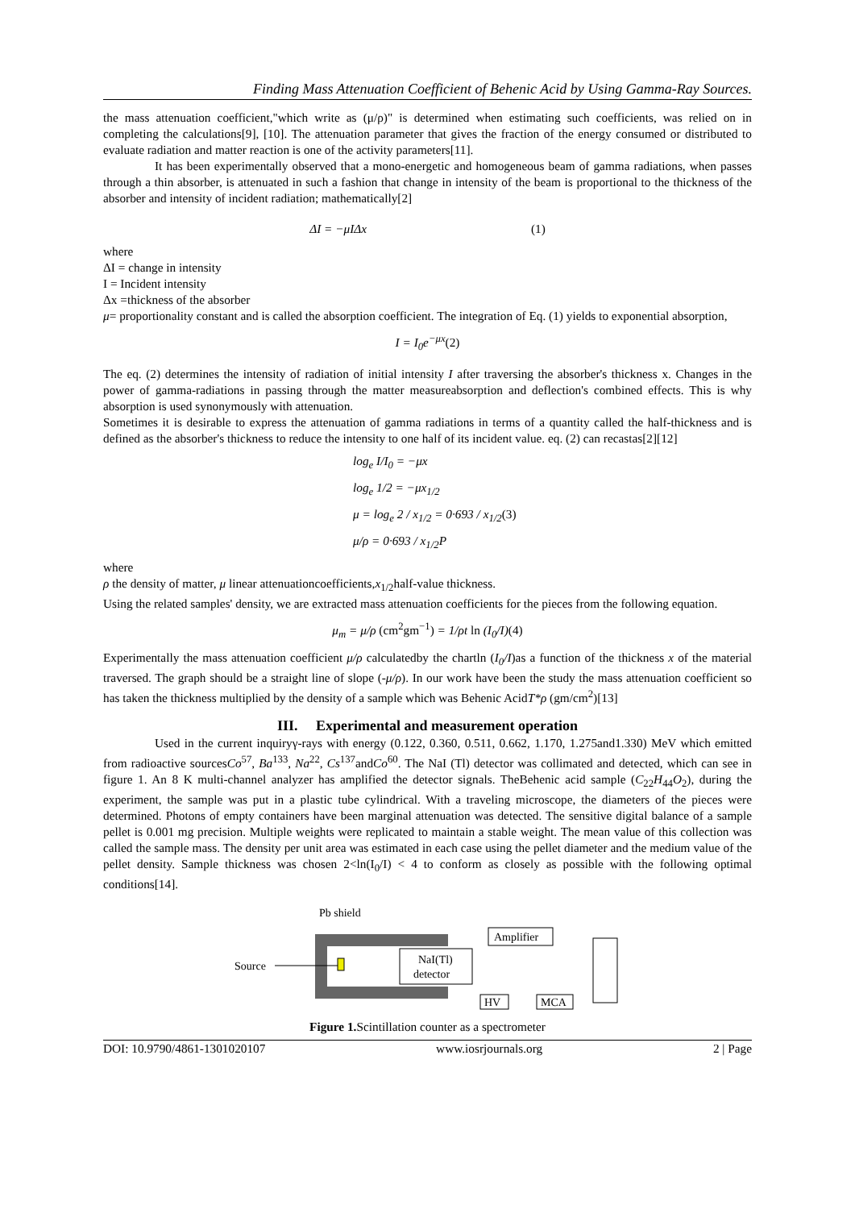Finding Mass Attenuation Coefficient of Behenic Acid by Using Gamma-Ray Sources.
the mass attenuation coefficient,"which write as (μ/ρ)" is determined when estimating such coefficients, was relied on in completing the calculations[9], [10]. The attenuation parameter that gives the fraction of the energy consumed or distributed to evaluate radiation and matter reaction is one of the activity parameters[11].
It has been experimentally observed that a mono-energetic and homogeneous beam of gamma radiations, when passes through a thin absorber, is attenuated in such a fashion that change in intensity of the beam is proportional to the thickness of the absorber and intensity of incident radiation; mathematically[2]
ΔI = −μIΔx (1)
where
ΔI = change in intensity
I = Incident intensity
Δx =thickness of the absorber
μ= proportionality constant and is called the absorption coefficient. The integration of Eq. (1) yields to exponential absorption,
I = I<sub>0</sub>e<sup>−μx</sup>(2)
The eq. (2) determines the intensity of radiation of initial intensity I after traversing the absorber's thickness x. Changes in the power of gamma-radiations in passing through the matter measureabsorption and deflection's combined effects. This is why absorption is used synonymously with attenuation.
Sometimes it is desirable to express the attenuation of gamma radiations in terms of a quantity called the half-thickness and is defined as the absorber's thickness to reduce the intensity to one half of its incident value. eq. (2) can recastas[2][12]
log<sub>e</sub> I/I<sub>0</sub> = −μx
log<sub>e</sub> 1/2 = −μx<sub>1/2</sub>
μ = log<sub>e</sub> 2 / x<sub>1/2</sub> = 0·693 / x<sub>1/2</sub>(3)
μ/ρ = 0·693 / x<sub>1/2</sub>P
where
ρ the density of matter, μ linear attenuationcoefficients,x<sub>1/2</sub>half-value thickness.
Using the related samples' density, we are extracted mass attenuation coefficients for the pieces from the following equation.
μ<sub>m</sub> = μ/ρ (cm<sup>2</sup>gm<sup>−1</sup>) = 1/ρt ln (I<sub>0</sub>/I)(4)
Experimentally the mass attenuation coefficient μ/ρ calculatedby the chartln (I<sub>0</sub>/I)as a function of the thickness x of the material traversed. The graph should be a straight line of slope (-μ/ρ). In our work have been the study the mass attenuation coefficient so has taken the thickness multiplied by the density of a sample which was Behenic AcidT*ρ (gm/cm<sup>2</sup>)[13]
III. Experimental and measurement operation
Used in the current inquiryγ-rays with energy (0.122, 0.360, 0.511, 0.662, 1.170, 1.275and1.330) MeV which emitted from radioactive sourcesCo<sup>57</sup>, Ba<sup>133</sup>, Na<sup>22</sup>, Cs<sup>137</sup>andCo<sup>60</sup>. The NaI (Tl) detector was collimated and detected, which can see in figure 1. An 8 K multi-channel analyzer has amplified the detector signals. TheBehenic acid sample (C<sub>22</sub>H<sub>44</sub>O<sub>2</sub>), during the experiment, the sample was put in a plastic tube cylindrical. With a traveling microscope, the diameters of the pieces were determined. Photons of empty containers have been marginal attenuation was detected. The sensitive digital balance of a sample pellet is 0.001 mg precision. Multiple weights were replicated to maintain a stable weight. The mean value of this collection was called the sample mass. The density per unit area was estimated in each case using the pellet diameter and the medium value of the pellet density. Sample thickness was chosen 2<ln(I<sub>0</sub>/I) < 4 to conform as closely as possible with the following optimal conditions[14].
Pb shield
Source
NaI(Tl)
detector
Amplifier
HV
MCA
Figure 1. Scintillation counter as a spectrometer
DOI: 10.9790/4861-1301020107 www.iosrjournals.org 2 | Page